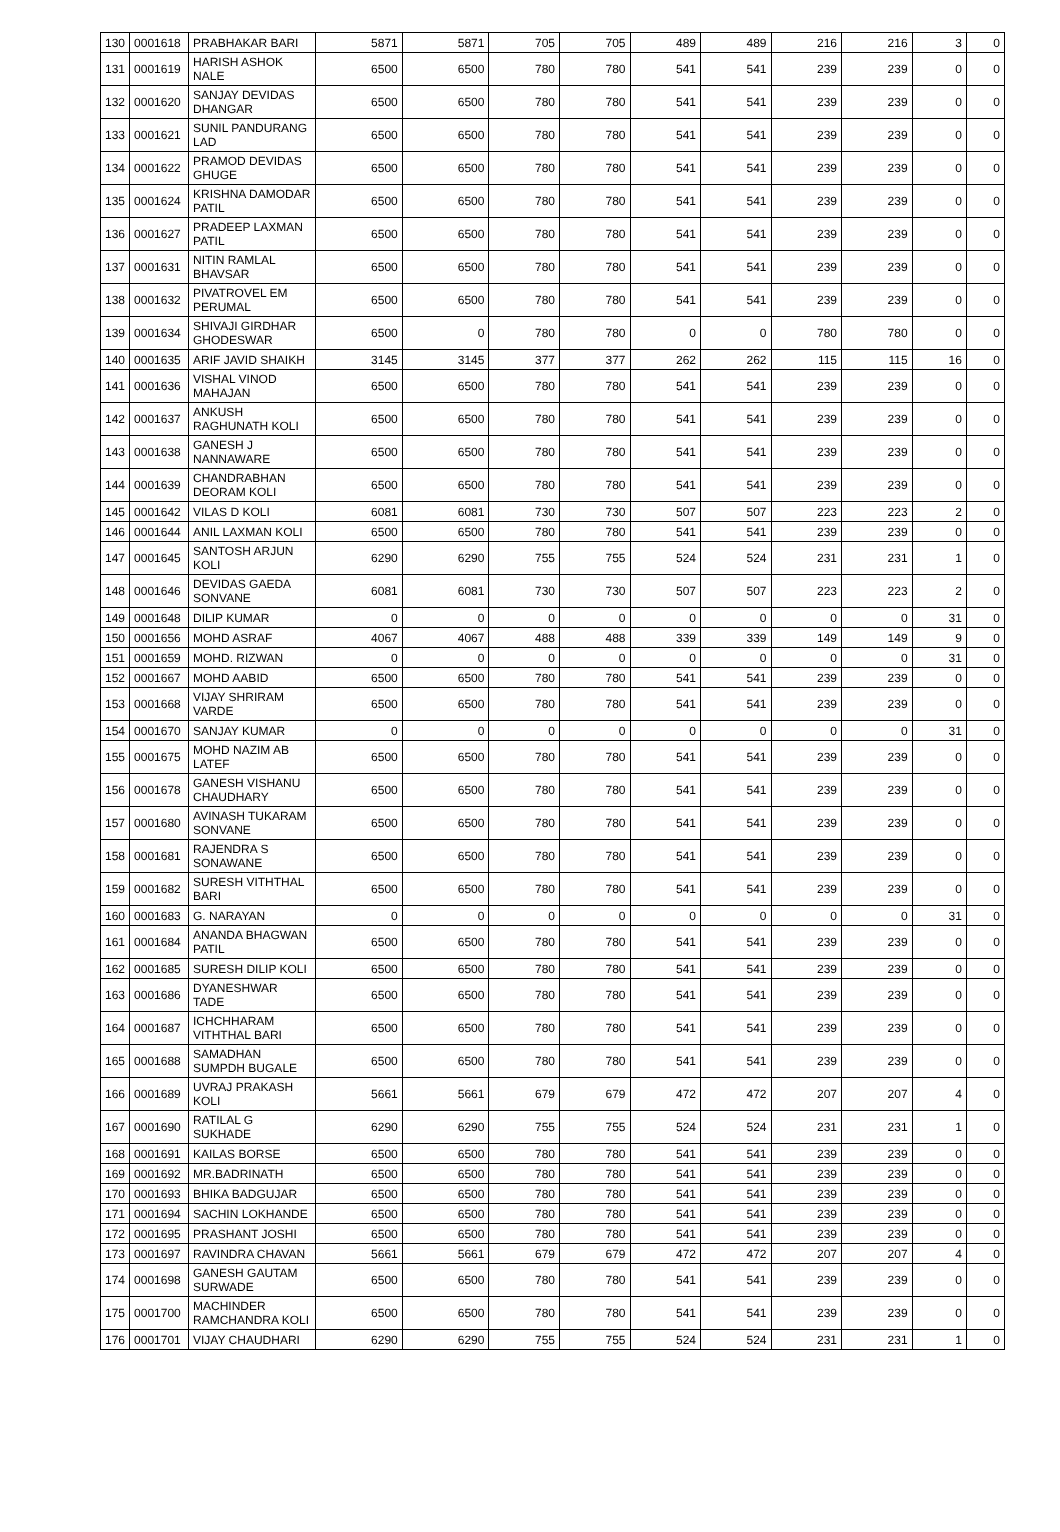| 130 | 0001618 | PRABHAKAR BARI | 5871 | 5871 | 705 | 705 | 489 | 489 | 216 | 216 | 3 | 0 |
| 131 | 0001619 | HARISH ASHOK NALE | 6500 | 6500 | 780 | 780 | 541 | 541 | 239 | 239 | 0 | 0 |
| 132 | 0001620 | SANJAY DEVIDAS DHANGAR | 6500 | 6500 | 780 | 780 | 541 | 541 | 239 | 239 | 0 | 0 |
| 133 | 0001621 | SUNIL PANDURANG LAD | 6500 | 6500 | 780 | 780 | 541 | 541 | 239 | 239 | 0 | 0 |
| 134 | 0001622 | PRAMOD DEVIDAS GHUGE | 6500 | 6500 | 780 | 780 | 541 | 541 | 239 | 239 | 0 | 0 |
| 135 | 0001624 | KRISHNA DAMODAR PATIL | 6500 | 6500 | 780 | 780 | 541 | 541 | 239 | 239 | 0 | 0 |
| 136 | 0001627 | PRADEEP LAXMAN PATIL | 6500 | 6500 | 780 | 780 | 541 | 541 | 239 | 239 | 0 | 0 |
| 137 | 0001631 | NITIN RAMLAL BHAVSAR | 6500 | 6500 | 780 | 780 | 541 | 541 | 239 | 239 | 0 | 0 |
| 138 | 0001632 | PIVATROVEL EM PERUMAL | 6500 | 6500 | 780 | 780 | 541 | 541 | 239 | 239 | 0 | 0 |
| 139 | 0001634 | SHIVAJI GIRDHAR GHODESWAR | 6500 | 0 | 780 | 780 | 0 | 0 | 780 | 780 | 0 | 0 |
| 140 | 0001635 | ARIF JAVID SHAIKH | 3145 | 3145 | 377 | 377 | 262 | 262 | 115 | 115 | 16 | 0 |
| 141 | 0001636 | VISHAL VINOD MAHAJAN | 6500 | 6500 | 780 | 780 | 541 | 541 | 239 | 239 | 0 | 0 |
| 142 | 0001637 | ANKUSH RAGHUNATH KOLI | 6500 | 6500 | 780 | 780 | 541 | 541 | 239 | 239 | 0 | 0 |
| 143 | 0001638 | GANESH J NANNAWARE | 6500 | 6500 | 780 | 780 | 541 | 541 | 239 | 239 | 0 | 0 |
| 144 | 0001639 | CHANDRABHAN DEORAM KOLI | 6500 | 6500 | 780 | 780 | 541 | 541 | 239 | 239 | 0 | 0 |
| 145 | 0001642 | VILAS D KOLI | 6081 | 6081 | 730 | 730 | 507 | 507 | 223 | 223 | 2 | 0 |
| 146 | 0001644 | ANIL LAXMAN KOLI | 6500 | 6500 | 780 | 780 | 541 | 541 | 239 | 239 | 0 | 0 |
| 147 | 0001645 | SANTOSH ARJUN KOLI | 6290 | 6290 | 755 | 755 | 524 | 524 | 231 | 231 | 1 | 0 |
| 148 | 0001646 | DEVIDAS GAEDA SONVANE | 6081 | 6081 | 730 | 730 | 507 | 507 | 223 | 223 | 2 | 0 |
| 149 | 0001648 | DILIP KUMAR | 0 | 0 | 0 | 0 | 0 | 0 | 0 | 0 | 31 | 0 |
| 150 | 0001656 | MOHD ASRAF | 4067 | 4067 | 488 | 488 | 339 | 339 | 149 | 149 | 9 | 0 |
| 151 | 0001659 | MOHD. RIZWAN | 0 | 0 | 0 | 0 | 0 | 0 | 0 | 0 | 31 | 0 |
| 152 | 0001667 | MOHD AABID | 6500 | 6500 | 780 | 780 | 541 | 541 | 239 | 239 | 0 | 0 |
| 153 | 0001668 | VIJAY SHRIRAM VARDE | 6500 | 6500 | 780 | 780 | 541 | 541 | 239 | 239 | 0 | 0 |
| 154 | 0001670 | SANJAY KUMAR | 0 | 0 | 0 | 0 | 0 | 0 | 0 | 0 | 31 | 0 |
| 155 | 0001675 | MOHD NAZIM AB LATEF | 6500 | 6500 | 780 | 780 | 541 | 541 | 239 | 239 | 0 | 0 |
| 156 | 0001678 | GANESH VISHANU CHAUDHARY | 6500 | 6500 | 780 | 780 | 541 | 541 | 239 | 239 | 0 | 0 |
| 157 | 0001680 | AVINASH TUKARAM SONVANE | 6500 | 6500 | 780 | 780 | 541 | 541 | 239 | 239 | 0 | 0 |
| 158 | 0001681 | RAJENDRA S SONAWANE | 6500 | 6500 | 780 | 780 | 541 | 541 | 239 | 239 | 0 | 0 |
| 159 | 0001682 | SURESH VITHTHAL BARI | 6500 | 6500 | 780 | 780 | 541 | 541 | 239 | 239 | 0 | 0 |
| 160 | 0001683 | G. NARAYAN | 0 | 0 | 0 | 0 | 0 | 0 | 0 | 0 | 31 | 0 |
| 161 | 0001684 | ANANDA BHAGWAN PATIL | 6500 | 6500 | 780 | 780 | 541 | 541 | 239 | 239 | 0 | 0 |
| 162 | 0001685 | SURESH DILIP KOLI | 6500 | 6500 | 780 | 780 | 541 | 541 | 239 | 239 | 0 | 0 |
| 163 | 0001686 | DYANESHWAR TADE | 6500 | 6500 | 780 | 780 | 541 | 541 | 239 | 239 | 0 | 0 |
| 164 | 0001687 | ICHCHHARAM VITHTHAL BARI | 6500 | 6500 | 780 | 780 | 541 | 541 | 239 | 239 | 0 | 0 |
| 165 | 0001688 | SAMADHAN SUMPDH BUGALE | 6500 | 6500 | 780 | 780 | 541 | 541 | 239 | 239 | 0 | 0 |
| 166 | 0001689 | UVRAJ PRAKASH KOLI | 5661 | 5661 | 679 | 679 | 472 | 472 | 207 | 207 | 4 | 0 |
| 167 | 0001690 | RATILAL G SUKHADE | 6290 | 6290 | 755 | 755 | 524 | 524 | 231 | 231 | 1 | 0 |
| 168 | 0001691 | KAILAS BORSE | 6500 | 6500 | 780 | 780 | 541 | 541 | 239 | 239 | 0 | 0 |
| 169 | 0001692 | MR.BADRINATH | 6500 | 6500 | 780 | 780 | 541 | 541 | 239 | 239 | 0 | 0 |
| 170 | 0001693 | BHIKA BADGUJAR | 6500 | 6500 | 780 | 780 | 541 | 541 | 239 | 239 | 0 | 0 |
| 171 | 0001694 | SACHIN LOKHANDE | 6500 | 6500 | 780 | 780 | 541 | 541 | 239 | 239 | 0 | 0 |
| 172 | 0001695 | PRASHANT JOSHI | 6500 | 6500 | 780 | 780 | 541 | 541 | 239 | 239 | 0 | 0 |
| 173 | 0001697 | RAVINDRA CHAVAN | 5661 | 5661 | 679 | 679 | 472 | 472 | 207 | 207 | 4 | 0 |
| 174 | 0001698 | GANESH GAUTAM SURWADE | 6500 | 6500 | 780 | 780 | 541 | 541 | 239 | 239 | 0 | 0 |
| 175 | 0001700 | MACHINDER RAMCHANDRA KOLI | 6500 | 6500 | 780 | 780 | 541 | 541 | 239 | 239 | 0 | 0 |
| 176 | 0001701 | VIJAY CHAUDHARI | 6290 | 6290 | 755 | 755 | 524 | 524 | 231 | 231 | 1 | 0 |